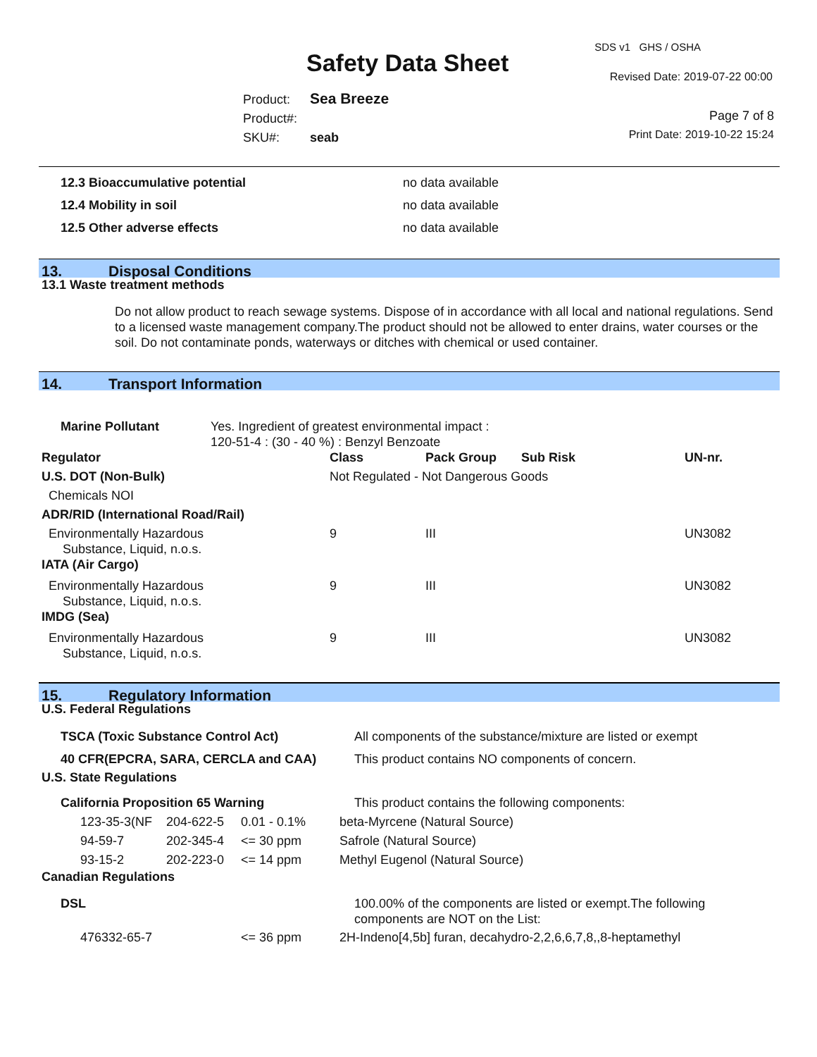SDS v1 GHS / OSHA
Safety Data Sheet Revised Date: 2019-07-22 00:00
Product: Sea Breeze
Product#:
SKU#: seab
Page 7 of 8
Print Date: 2019-10-22 15:24
| 12.3 Bioaccumulative potential | no data available |
| 12.4 Mobility in soil | no data available |
| 12.5 Other adverse effects | no data available |
13. Disposal Conditions
13.1 Waste treatment methods
Do not allow product to reach sewage systems. Dispose of in accordance with all local and national regulations. Send to a licensed waste management company.The product should not be allowed to enter drains, water courses or the soil. Do not contaminate ponds, waterways or ditches with chemical or used container.
14. Transport Information
| Marine Pollutant | Yes. Ingredient of greatest environmental impact : 120-51-4 : (30 - 40 %) : Benzyl Benzoate |
| Regulator | Class | Pack Group | Sub Risk | UN-nr. |
| --- | --- | --- | --- | --- |
| U.S. DOT (Non-Bulk) | Not Regulated - Not Dangerous Goods | | | |
| Chemicals NOI | | | | |
| ADR/RID (International Road/Rail) | | | | |
| Environmentally Hazardous Substance, Liquid, n.o.s. | 9 | III | | UN3082 |
| IATA (Air Cargo) | | | | |
| Environmentally Hazardous Substance, Liquid, n.o.s. | 9 | III | | UN3082 |
| IMDG (Sea) | | | | |
| Environmentally Hazardous Substance, Liquid, n.o.s. | 9 | III | | UN3082 |
15. Regulatory Information
U.S. Federal Regulations
| TSCA (Toxic Substance Control Act) | All components of the substance/mixture are listed or exempt |
| 40 CFR(EPCRA, SARA, CERCLA and CAA) | This product contains NO components of concern. |
U.S. State Regulations
| California Proposition 65 Warning | | | This product contains the following components: |
| 123-35-3(NF | 204-622-5 | 0.01 - 0.1% | beta-Myrcene (Natural Source) |
| 94-59-7 | 202-345-4 | <= 30 ppm | Safrole (Natural Source) |
| 93-15-2 | 202-223-0 | <= 14 ppm | Methyl Eugenol (Natural Source) |
Canadian Regulations
| DSL | | 100.00% of the components are listed or exempt.The following components are NOT on the List: |
| 476332-65-7 | <= 36 ppm | 2H-Indeno[4,5b] furan, decahydro-2,2,6,6,7,8,,8-heptamethyl |